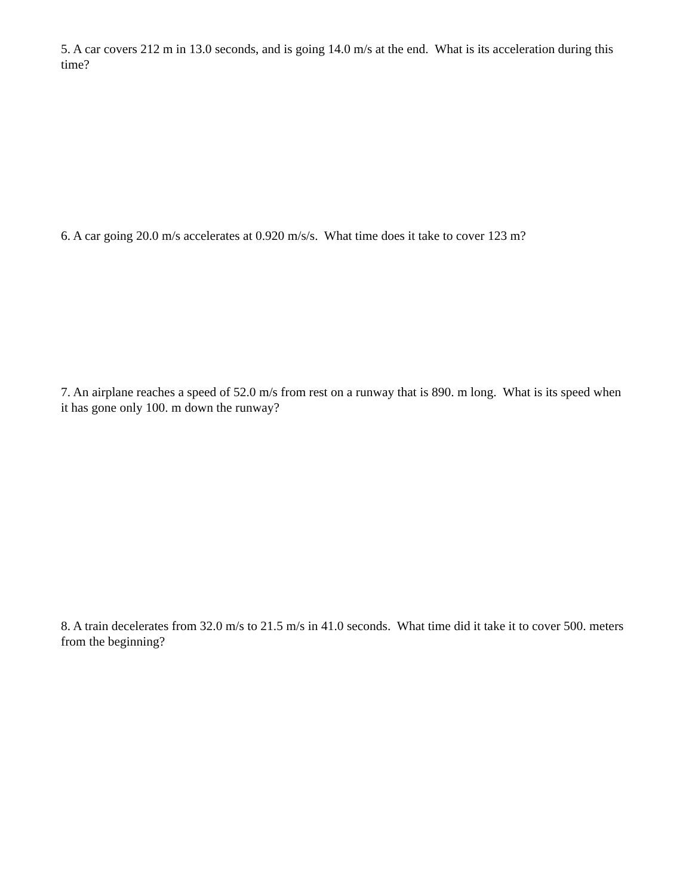5. A car covers 212 m in 13.0 seconds, and is going 14.0 m/s at the end. What is its acceleration during this time?
6. A car going 20.0 m/s accelerates at 0.920 m/s/s. What time does it take to cover 123 m?
7. An airplane reaches a speed of 52.0 m/s from rest on a runway that is 890. m long. What is its speed when it has gone only 100. m down the runway?
8. A train decelerates from 32.0 m/s to 21.5 m/s in 41.0 seconds. What time did it take it to cover 500. meters from the beginning?